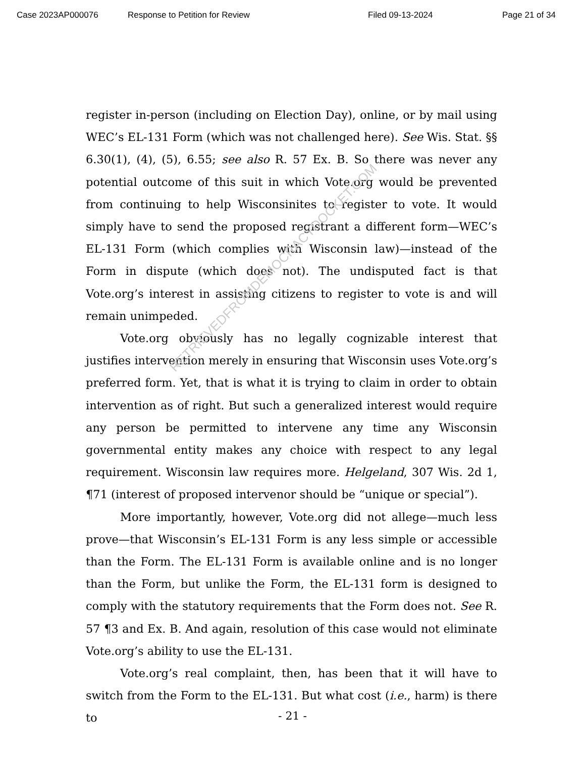RETRIEVEDFROMDEMOCRACYDOCKET.COM
Case 2023AP000076 Response to Petition for Review Filed 09-13-2024 Page 21 of 34
register in-person (including on Election Day), online, or by mail using WEC’s EL-131 Form (which was not challenged here). See Wis. Stat. §§ 6.30(1), (4), (5), 6.55; see also R. 57 Ex. B. So there was never any potential outcome of this suit in which Vote.org would be prevented from continuing to help Wisconsinites to register to vote. It would simply have to send the proposed registrant a different form—WEC’s EL-131 Form (which complies with Wisconsin law)—instead of the Form in dispute (which does not). The undisputed fact is that Vote.org’s interest in assisting citizens to register to vote is and will remain unimpeded.
Vote.org obviously has no legally cognizable interest that justifies intervention merely in ensuring that Wisconsin uses Vote.org’s preferred form. Yet, that is what it is trying to claim in order to obtain intervention as of right. But such a generalized interest would require any person be permitted to intervene any time any Wisconsin governmental entity makes any choice with respect to any legal requirement. Wisconsin law requires more. Helgeland, 307 Wis. 2d 1, ¶71 (interest of proposed intervenor should be “unique or special”).
More importantly, however, Vote.org did not allege—much less prove—that Wisconsin’s EL-131 Form is any less simple or accessible than the Form. The EL-131 Form is available online and is no longer than the Form, but unlike the Form, the EL-131 form is designed to comply with the statutory requirements that the Form does not. See R. 57 ¶3 and Ex. B. And again, resolution of this case would not eliminate Vote.org’s ability to use the EL-131.
Vote.org’s real complaint, then, has been that it will have to switch from the Form to the EL-131. But what cost (i.e., harm) is there to
- 21 -